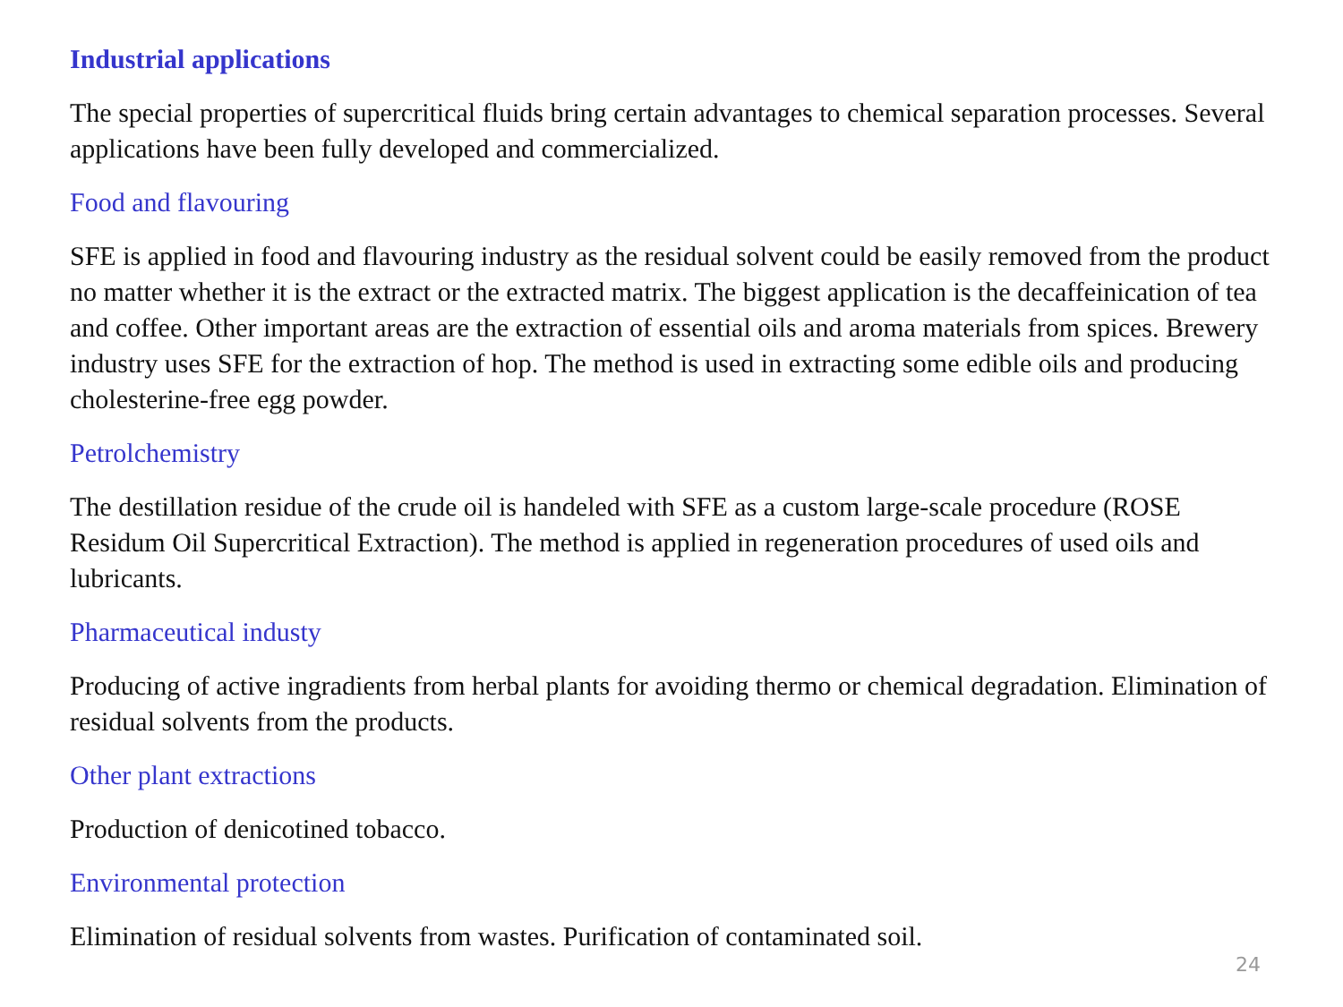Industrial applications
The special properties of supercritical fluids bring certain advantages to chemical separation processes. Several applications have been fully developed and commercialized.
Food and flavouring
SFE is applied in food and flavouring industry as the residual solvent could be easily removed from the product no matter whether it is the extract or the extracted matrix. The biggest application is the decaffeinication of tea and coffee. Other important areas are the extraction of essential oils and aroma materials from spices. Brewery industry uses SFE for the extraction of hop. The method is used in extracting some edible oils and producing cholesterine-free egg powder.
Petrolchemistry
The destillation residue of the crude oil is handeled with SFE as a custom large-scale procedure (ROSE Residum Oil Supercritical Extraction). The method is applied in regeneration procedures of used oils and lubricants.
Pharmaceutical industy
Producing of active ingradients from herbal plants for avoiding thermo or chemical degradation. Elimination of residual solvents from the products.
Other plant extractions
Production of denicotined tobacco.
Environmental protection
Elimination of residual solvents from wastes. Purification of contaminated soil.
24